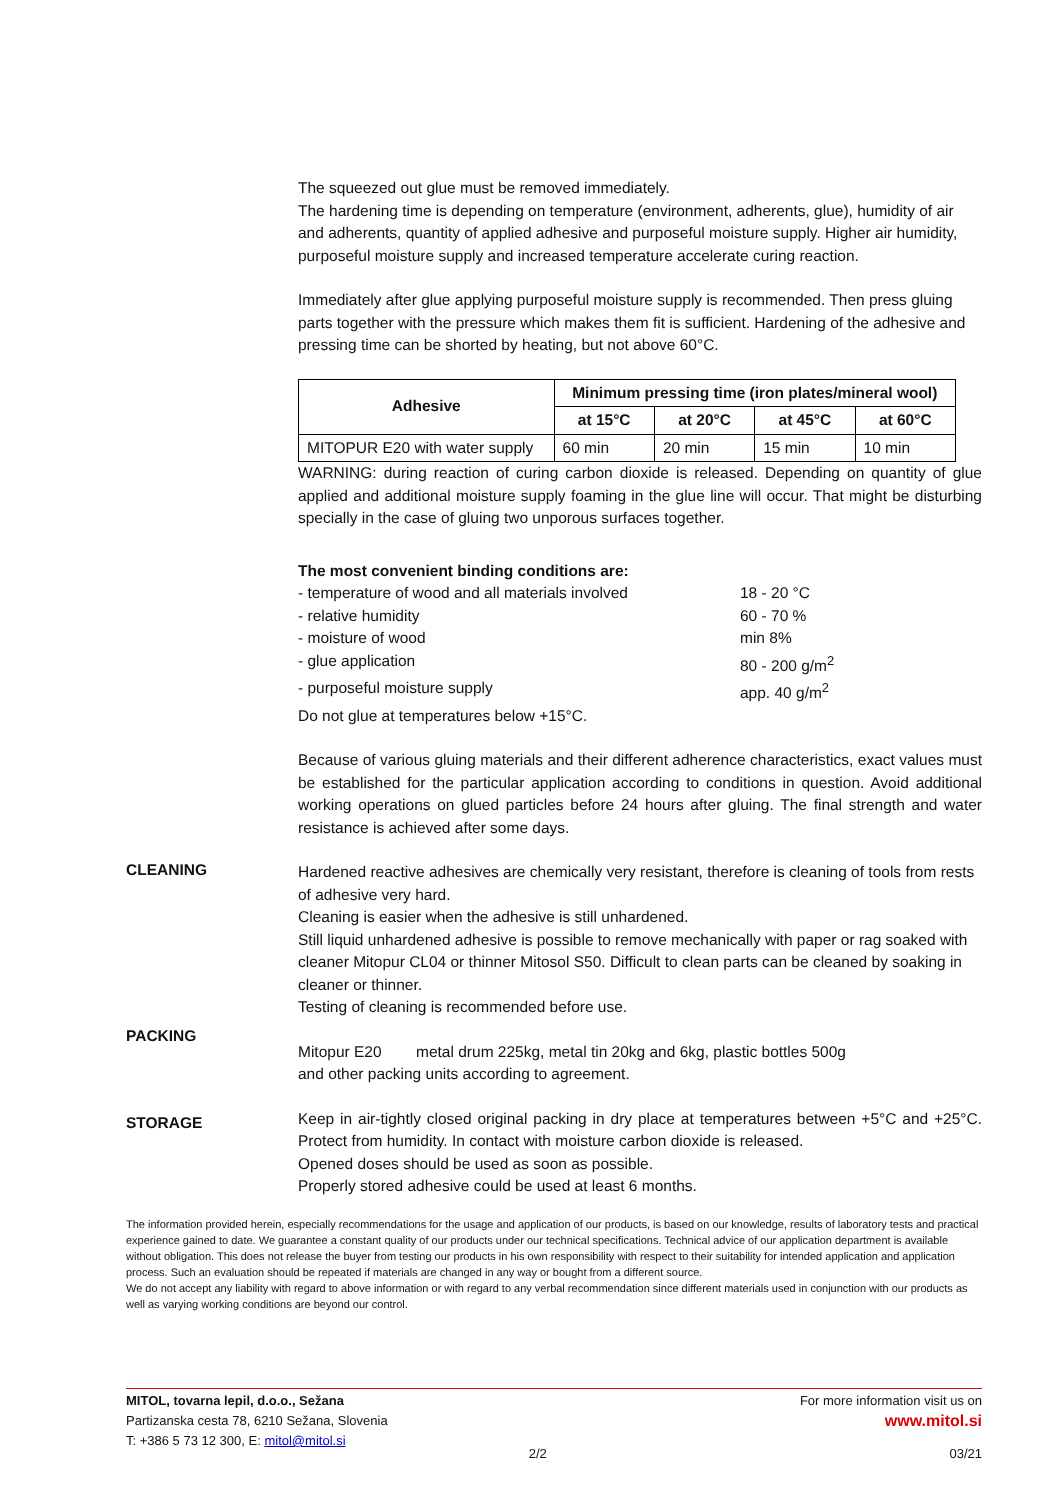The squeezed out glue must be removed immediately.
The hardening time is depending on temperature (environment, adherents, glue), humidity of air and adherents, quantity of applied adhesive and purposeful moisture supply. Higher air humidity, purposeful moisture supply and increased temperature accelerate curing reaction.
Immediately after glue applying purposeful moisture supply is recommended. Then press gluing parts together with the pressure which makes them fit is sufficient. Hardening of the adhesive and pressing time can be shorted by heating, but not above 60°C.
| Adhesive | Minimum pressing time (iron plates/mineral wool) | | | |
| --- | --- | --- | --- | --- |
| | at 15°C | at 20°C | at 45°C | at 60°C |
| MITOPUR E20 with water supply | 60 min | 20 min | 15 min | 10 min |
WARNING: during reaction of curing carbon dioxide is released. Depending on quantity of glue applied and additional moisture supply foaming in the glue line will occur. That might be disturbing specially in the case of gluing two unporous surfaces together.
The most convenient binding conditions are:
| - temperature of wood and all materials involved | 18 - 20 °C |
| - relative humidity | 60 - 70 % |
| - moisture of wood | min 8% |
| - glue application | 80 - 200 g/m<sup>2</sup> |
| - purposeful moisture supply | app. 40 g/m<sup>2</sup> |
Do not glue at temperatures below +15°C.
Because of various gluing materials and their different adherence characteristics, exact values must be established for the particular application according to conditions in question. Avoid additional working operations on glued particles before 24 hours after gluing. The final strength and water resistance is achieved after some days.
CLEANING
Hardened reactive adhesives are chemically very resistant, therefore is cleaning of tools from rests of adhesive very hard.
Cleaning is easier when the adhesive is still unhardened.
Still liquid unhardened adhesive is possible to remove mechanically with paper or rag soaked with cleaner Mitopur CL04 or thinner Mitosol S50. Difficult to clean parts can be cleaned by soaking in cleaner or thinner.
Testing of cleaning is recommended before use.
PACKING
Mitopur E20 metal drum 225kg, metal tin 20kg and 6kg, plastic bottles 500g
and other packing units according to agreement.
STORAGE
Keep in air-tightly closed original packing in dry place at temperatures between +5°C and +25°C. Protect from humidity. In contact with moisture carbon dioxide is released.
Opened doses should be used as soon as possible.
Properly stored adhesive could be used at least 6 months.
The information provided herein, especially recommendations for the usage and application of our products, is based on our knowledge, results of laboratory tests and practical experience gained to date. We guarantee a constant quality of our products under our technical specifications. Technical advice of our application department is available without obligation. This does not release the buyer from testing our products in his own responsibility with respect to their suitability for intended application and application process. Such an evaluation should be repeated if materials are changed in any way or bought from a different source.
We do not accept any liability with regard to above information or with regard to any verbal recommendation since different materials used in conjunction with our products as well as varying working conditions are beyond our control.
MITOL, tovarna lepil, d.o.o., Sežana
Partizanska cesta 78, 6210 Sežana, Slovenia
T: +386 5 73 12 300, E: mitol@mitol.si
For more information visit us on
www.mitol.si
2/2 03/21